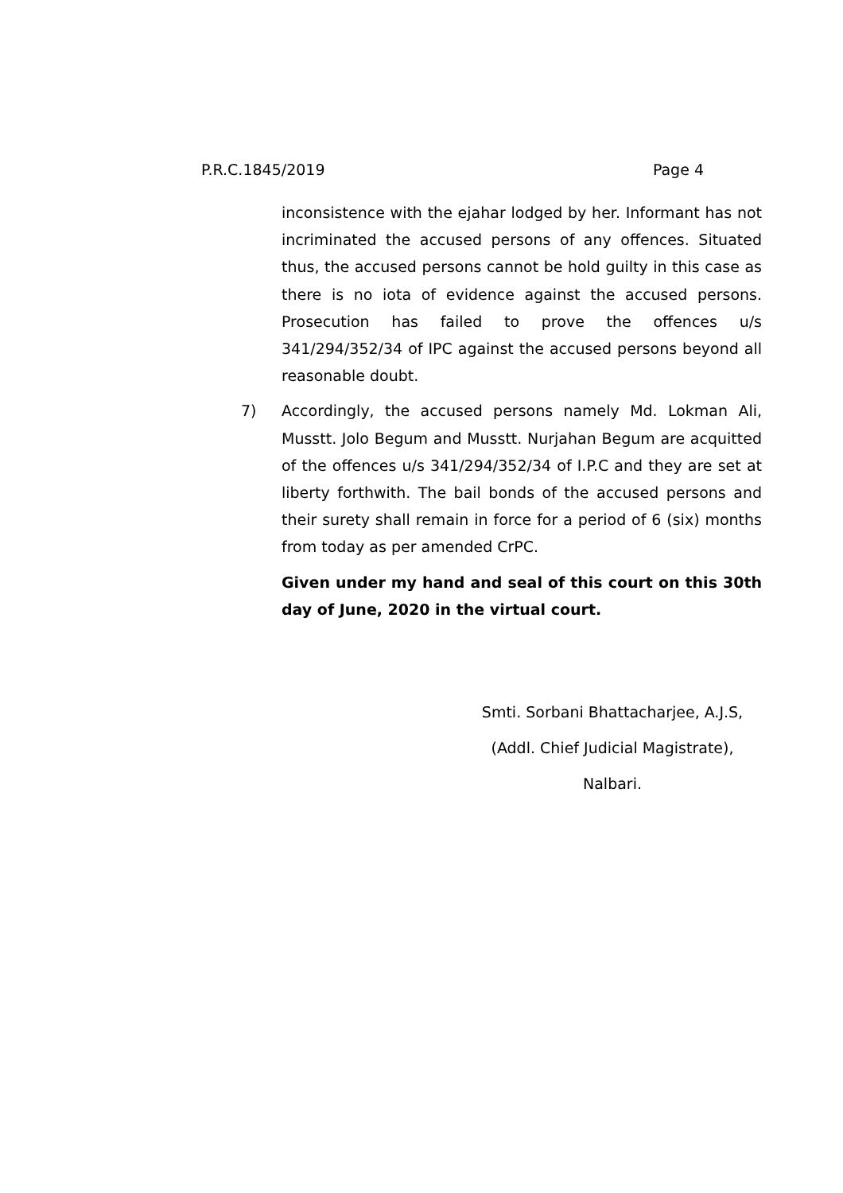P.R.C.1845/2019 Page 4
inconsistence with the ejahar lodged by her. Informant has not incriminated the accused persons of any offences. Situated thus, the accused persons cannot be hold guilty in this case as there is no iota of evidence against the accused persons. Prosecution has failed to prove the offences u/s 341/294/352/34 of IPC against the accused persons beyond all reasonable doubt.
7) Accordingly, the accused persons namely Md. Lokman Ali, Musstt. Jolo Begum and Musstt. Nurjahan Begum are acquitted of the offences u/s 341/294/352/34 of I.P.C and they are set at liberty forthwith. The bail bonds of the accused persons and their surety shall remain in force for a period of 6 (six) months from today as per amended CrPC.
Given under my hand and seal of this court on this 30th day of June, 2020 in the virtual court.
Smti. Sorbani Bhattacharjee, A.J.S,
(Addl. Chief Judicial Magistrate),
Nalbari.